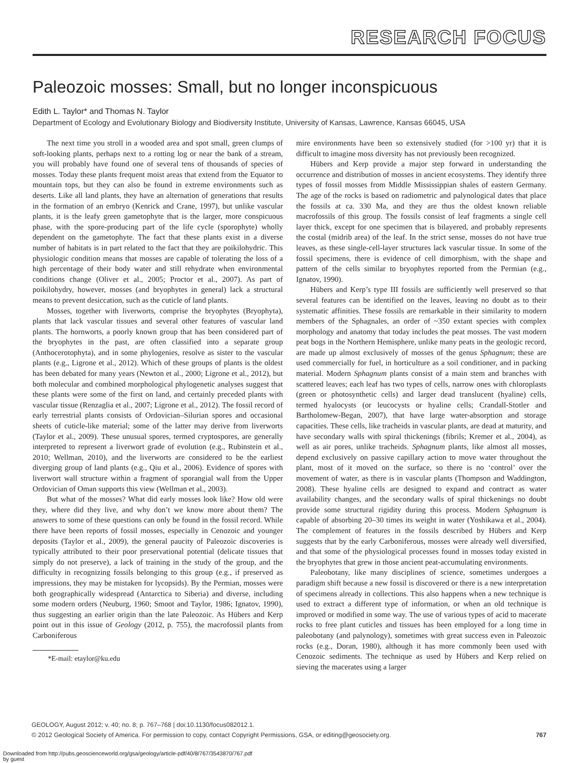RESEARCH FOCUS
Paleozoic mosses: Small, but no longer inconspicuous
Edith L. Taylor* and Thomas N. Taylor
Department of Ecology and Evolutionary Biology and Biodiversity Institute, University of Kansas, Lawrence, Kansas 66045, USA
The next time you stroll in a wooded area and spot small, green clumps of soft-looking plants, perhaps next to a rotting log or near the bank of a stream, you will probably have found one of several tens of thousands of species of mosses. Today these plants frequent moist areas that extend from the Equator to mountain tops, but they can also be found in extreme environments such as deserts. Like all land plants, they have an alternation of generations that results in the formation of an embryo (Kenrick and Crane, 1997), but unlike vascular plants, it is the leafy green gametophyte that is the larger, more conspicuous phase, with the spore-producing part of the life cycle (sporophyte) wholly dependent on the gametophyte. The fact that these plants exist in a diverse number of habitats is in part related to the fact that they are poikilohydric. This physiologic condition means that mosses are capable of tolerating the loss of a high percentage of their body water and still rehydrate when environmental conditions change (Oliver et al., 2005; Proctor et al., 2007). As part of poikilohydry, however, mosses (and bryophytes in general) lack a structural means to prevent desiccation, such as the cuticle of land plants.
Mosses, together with liverworts, comprise the bryophytes (Bryophyta), plants that lack vascular tissues and several other features of vascular land plants. The hornworts, a poorly known group that has been considered part of the bryophytes in the past, are often classified into a separate group (Anthocerotophyta), and in some phylogenies, resolve as sister to the vascular plants (e.g., Ligrone et al., 2012). Which of these groups of plants is the oldest has been debated for many years (Newton et al., 2000; Ligrone et al., 2012), but both molecular and combined morphological phylogenetic analyses suggest that these plants were some of the first on land, and certainly preceded plants with vascular tissue (Renzaglia et al., 2007; Ligrone et al., 2012). The fossil record of early terrestrial plants consists of Ordovician–Silurian spores and occasional sheets of cuticle-like material; some of the latter may derive from liverworts (Taylor et al., 2009). These unusual spores, termed cryptospores, are generally interpreted to represent a liverwort grade of evolution (e.g., Rubinstein et al., 2010; Wellman, 2010), and the liverworts are considered to be the earliest diverging group of land plants (e.g., Qiu et al., 2006). Evidence of spores with liverwort wall structure within a fragment of sporangial wall from the Upper Ordovician of Oman supports this view (Wellman et al., 2003).
But what of the mosses? What did early mosses look like? How old were they, where did they live, and why don’t we know more about them? The answers to some of these questions can only be found in the fossil record. While there have been reports of fossil mosses, especially in Cenozoic and younger deposits (Taylor et al., 2009), the general paucity of Paleozoic discoveries is typically attributed to their poor preservational potential (delicate tissues that simply do not preserve), a lack of training in the study of the group, and the difficulty in recognizing fossils belonging to this group (e.g., if preserved as impressions, they may be mistaken for lycopsids). By the Permian, mosses were both geographically widespread (Antarctica to Siberia) and diverse, including some modern orders (Neuburg, 1960; Smoot and Taylor, 1986; Ignatov, 1990), thus suggesting an earlier origin than the late Paleozoic. As Hübers and Kerp point out in this issue of Geology (2012, p. 755), the macrofossil plants from Carboniferous
*E-mail: etaylor@ku.edu
mire environments have been so extensively studied (for >100 yr) that it is difficult to imagine moss diversity has not previously been recognized.
Hübers and Kerp provide a major step forward in understanding the occurrence and distribution of mosses in ancient ecosystems. They identify three types of fossil mosses from Middle Mississippian shales of eastern Germany. The age of the rocks is based on radiometric and palynological dates that place the fossils at ca. 330 Ma, and they are thus the oldest known reliable macrofossils of this group. The fossils consist of leaf fragments a single cell layer thick, except for one specimen that is bilayered, and probably represents the costal (midrib area) of the leaf. In the strict sense, mosses do not have true leaves, as these single-cell-layer structures lack vascular tissue. In some of the fossil specimens, there is evidence of cell dimorphism, with the shape and pattern of the cells similar to bryophytes reported from the Permian (e.g., Ignatov, 1990).
Hübers and Kerp’s type III fossils are sufficiently well preserved so that several features can be identified on the leaves, leaving no doubt as to their systematic affinities. These fossils are remarkable in their similarity to modern members of the Sphagnales, an order of ~350 extant species with complex morphology and anatomy that today includes the peat mosses. The vast modern peat bogs in the Northern Hemisphere, unlike many peats in the geologic record, are made up almost exclusively of mosses of the genus Sphagnum; these are used commercially for fuel, in horticulture as a soil conditioner, and in packing material. Modern Sphagnum plants consist of a main stem and branches with scattered leaves; each leaf has two types of cells, narrow ones with chloroplasts (green or photosynthetic cells) and larger dead translucent (hyaline) cells, termed hyalocysts (or leucocysts or hyaline cells; Crandall-Stotler and Bartholomew-Began, 2007), that have large water-absorption and storage capacities. These cells, like tracheids in vascular plants, are dead at maturity, and have secondary walls with spiral thickenings (fibrils; Kremer et al., 2004), as well as air pores, unlike tracheids. Sphagnum plants, like almost all mosses, depend exclusively on passive capillary action to move water throughout the plant, most of it moved on the surface, so there is no ‘control’ over the movement of water, as there is in vascular plants (Thompson and Waddington, 2008). These hyaline cells are designed to expand and contract as water availability changes, and the secondary walls of spiral thickenings no doubt provide some structural rigidity during this process. Modern Sphagnum is capable of absorbing 20–30 times its weight in water (Yoshikawa et al., 2004). The complement of features in the fossils described by Hübers and Kerp suggests that by the early Carboniferous, mosses were already well diversified, and that some of the physiological processes found in mosses today existed in the bryophytes that grew in those ancient peat-accumulating environments.
Paleobotany, like many disciplines of science, sometimes undergoes a paradigm shift because a new fossil is discovered or there is a new interpretation of specimens already in collections. This also happens when a new technique is used to extract a different type of information, or when an old technique is improved or modified in some way. The use of various types of acid to macerate rocks to free plant cuticles and tissues has been employed for a long time in paleobotany (and palynology), sometimes with great success even in Paleozoic rocks (e.g., Doran, 1980), although it has more commonly been used with Cenozoic sediments. The technique as used by Hübers and Kerp relied on sieving the macerates using a larger
GEOLOGY, August 2012; v. 40; no. 8; p. 767–768 | doi:10.1130/focus082012.1.
© 2012 Geological Society of America. For permission to copy, contact Copyright Permissions, GSA, or editing@geosociety.org. 767
Downloaded from http://pubs.geoscienceworld.org/gsa/geology/article-pdf/40/8/767/3543870/767.pdf
by guest